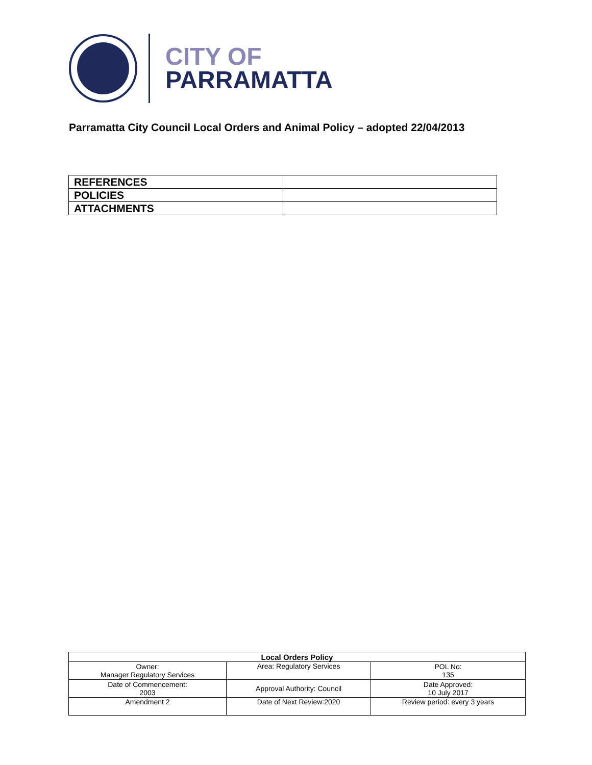CITY OF
PARRAMATTA
Parramatta City Council Local Orders and Animal Policy – adopted 22/04/2013
| REFERENCES | |
| POLICIES | |
| ATTACHMENTS | |
| Local Orders Policy | | |
| --- | --- | --- |
| Owner: Manager Regulatory Services | Area: Regulatory Services | POL No: 135 |
| Date of Commencement: 2003 | Approval Authority: Council | Date Approved: 10 July 2017 |
| Amendment 2 | Date of Next Review:2020 | Review period: every 3 years |